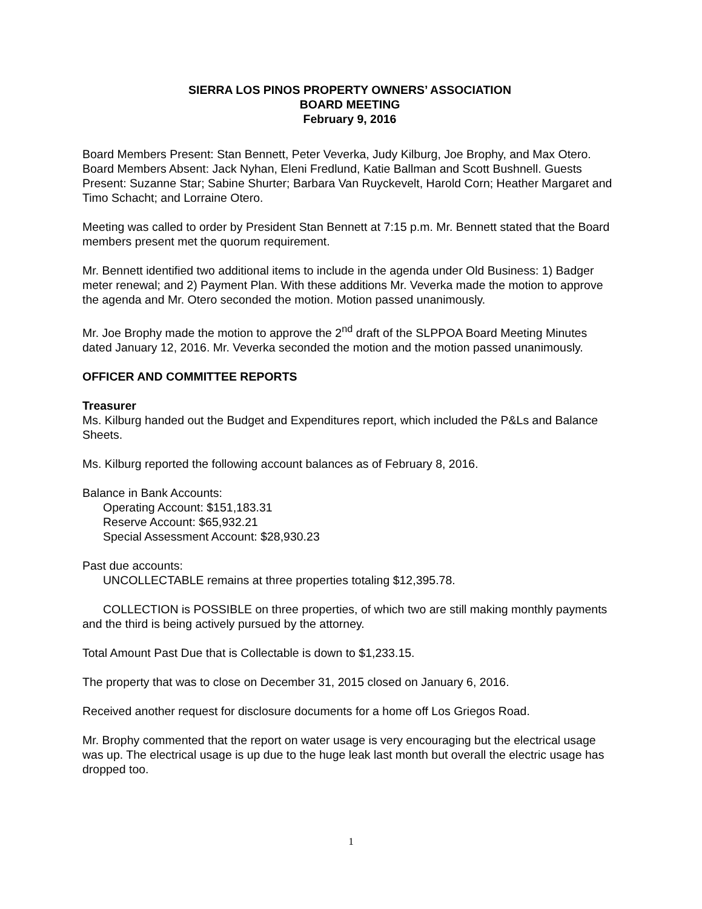SIERRA LOS PINOS PROPERTY OWNERS’ ASSOCIATION
BOARD MEETING
February 9, 2016
Board Members Present: Stan Bennett, Peter Veverka, Judy Kilburg, Joe Brophy, and Max Otero. Board Members Absent: Jack Nyhan, Eleni Fredlund, Katie Ballman and Scott Bushnell. Guests Present: Suzanne Star; Sabine Shurter; Barbara Van Ruyckevelt, Harold Corn; Heather Margaret and Timo Schacht; and Lorraine Otero.
Meeting was called to order by President Stan Bennett at 7:15 p.m. Mr. Bennett stated that the Board members present met the quorum requirement.
Mr. Bennett identified two additional items to include in the agenda under Old Business: 1) Badger meter renewal; and 2) Payment Plan. With these additions Mr. Veverka made the motion to approve the agenda and Mr. Otero seconded the motion. Motion passed unanimously.
Mr. Joe Brophy made the motion to approve the 2<sup>nd</sup> draft of the SLPPOA Board Meeting Minutes dated January 12, 2016. Mr. Veverka seconded the motion and the motion passed unanimously.
OFFICER AND COMMITTEE REPORTS
Treasurer
Ms. Kilburg handed out the Budget and Expenditures report, which included the P&Ls and Balance Sheets.
Ms. Kilburg reported the following account balances as of February 8, 2016.
Balance in Bank Accounts:
Operating Account: $151,183.31
Reserve Account: $65,932.21
Special Assessment Account: $28,930.23
Past due accounts:
UNCOLLECTABLE remains at three properties totaling $12,395.78.
COLLECTION is POSSIBLE on three properties, of which two are still making monthly payments and the third is being actively pursued by the attorney.
Total Amount Past Due that is Collectable is down to $1,233.15.
The property that was to close on December 31, 2015 closed on January 6, 2016.
Received another request for disclosure documents for a home off Los Griegos Road.
Mr. Brophy commented that the report on water usage is very encouraging but the electrical usage was up. The electrical usage is up due to the huge leak last month but overall the electric usage has dropped too.
1